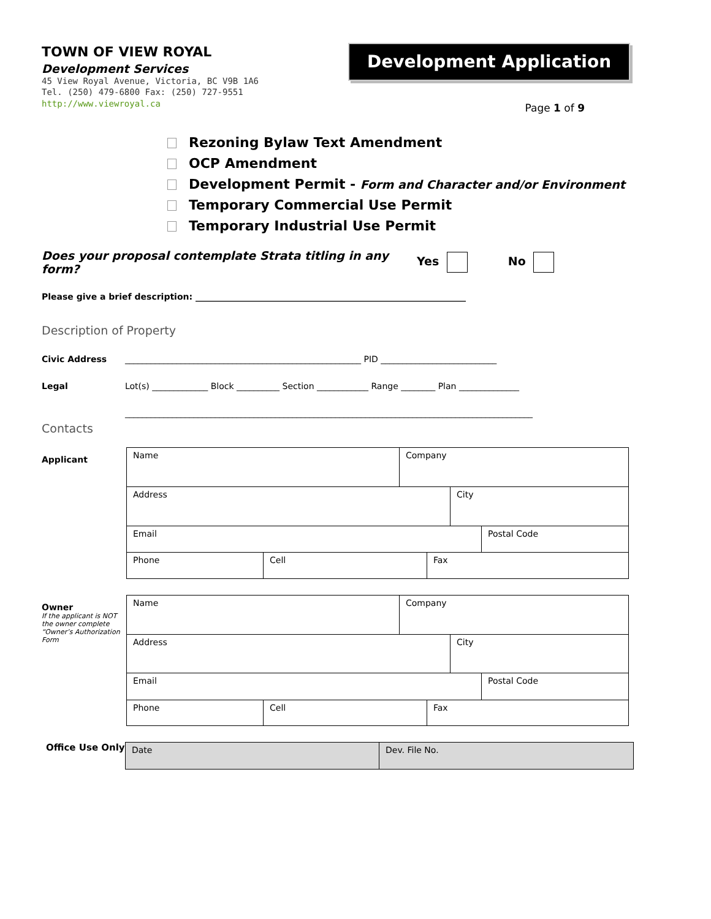TOWN OF VIEW ROYAL
Development Services
45 View Royal Avenue, Victoria, BC V9B 1A6
Tel. (250) 479-6800 Fax: (250) 727-9551
http://www.viewroyal.ca
Development Application
Page 1 of 9
Rezoning Bylaw Text Amendment
OCP Amendment
Development Permit - Form and Character and/or Environment
Temporary Commercial Use Permit
Temporary Industrial Use Permit
Does your proposal contemplate Strata titling in any form? Yes No
Please give a brief description: _______________________________________________________________
Description of Property
Civic Address _______________________________________________________ PID ___________________________
Legal Lot(s) _____________ Block __________ Section ____________ Range ________ Plan ______________
_______________________________________________________________________________________________
Contacts
Applicant
| Name | Company |
| Address | City |
| Email | Postal Code |
| Phone | Cell | Fax |
Owner
If the applicant is NOT the owner complete “Owner’s Authorization Form
| Name | Company |
| Address | City |
| Email | Postal Code |
| Phone | Cell | Fax |
Office Use Only
| Date | Dev. File No. |